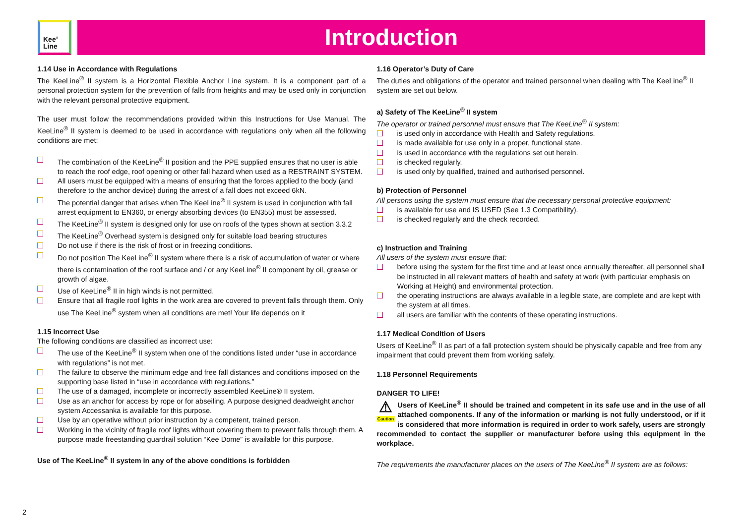Kee<sup>®</sup>
Line
Introduction
1.14 Use in Accordance with Regulations
The KeeLine<sup>®</sup> II system is a Horizontal Flexible Anchor Line system. It is a component part of a personal protection system for the prevention of falls from heights and may be used only in conjunction with the relevant personal protective equipment.
The user must follow the recommendations provided within this Instructions for Use Manual. The KeeLine<sup>®</sup> II system is deemed to be used in accordance with regulations only when all the following conditions are met:
The combination of the KeeLine<sup>®</sup> II position and the PPE supplied ensures that no user is able to reach the roof edge, roof opening or other fall hazard when used as a RESTRAINT SYSTEM.
All users must be equipped with a means of ensuring that the forces applied to the body (and therefore to the anchor device) during the arrest of a fall does not exceed 6kN.
The potential danger that arises when The KeeLine<sup>®</sup> II system is used in conjunction with fall arrest equipment to EN360, or energy absorbing devices (to EN355) must be assessed.
The KeeLine<sup>®</sup> II system is designed only for use on roofs of the types shown at section 3.3.2
The KeeLine<sup>®</sup> Overhead system is designed only for suitable load bearing structures
Do not use if there is the risk of frost or in freezing conditions.
Do not position The KeeLine<sup>®</sup> II system where there is a risk of accumulation of water or where there is contamination of the roof surface and / or any KeeLine<sup>®</sup> II component by oil, grease or growth of algae.
Use of KeeLine<sup>®</sup> II in high winds is not permitted.
Ensure that all fragile roof lights in the work area are covered to prevent falls through them. Only use The KeeLine<sup>®</sup> system when all conditions are met! Your life depends on it
1.15 Incorrect Use
The following conditions are classified as incorrect use:
The use of the KeeLine<sup>®</sup> II system when one of the conditions listed under “use in accordance with regulations” is not met.
The failure to observe the minimum edge and free fall distances and conditions imposed on the supporting base listed in “use in accordance with regulations.”
The use of a damaged, incomplete or incorrectly assembled KeeLine® II system.
Use as an anchor for access by rope or for abseiling. A purpose designed deadweight anchor system Accessanka is available for this purpose.
Use by an operative without prior instruction by a competent, trained person.
Working in the vicinity of fragile roof lights without covering them to prevent falls through them. A purpose made freestanding guardrail solution “Kee Dome” is available for this purpose.
Use of The KeeLine<sup>®</sup> II system in any of the above conditions is forbidden
1.16 Operator’s Duty of Care
The duties and obligations of the operator and trained personnel when dealing with The KeeLine<sup>®</sup> II system are set out below.
a) Safety of The KeeLine<sup>®</sup> II system
The operator or trained personnel must ensure that The KeeLine<sup>®</sup> II system:
is used only in accordance with Health and Safety regulations.
is made available for use only in a proper, functional state.
is used in accordance with the regulations set out herein.
is checked regularly.
is used only by qualified, trained and authorised personnel.
b) Protection of Personnel
All persons using the system must ensure that the necessary personal protective equipment:
is available for use and IS USED (See 1.3 Compatibility).
is checked regularly and the check recorded.
c) Instruction and Training
All users of the system must ensure that:
before using the system for the first time and at least once annually thereafter, all personnel shall be instructed in all relevant matters of health and safety at work (with particular emphasis on Working at Height) and environmental protection.
the operating instructions are always available in a legible state, are complete and are kept with the system at all times.
all users are familiar with the contents of these operating instructions.
1.17 Medical Condition of Users
Users of KeeLine<sup>®</sup> II as part of a fall protection system should be physically capable and free from any impairment that could prevent them from working safely.
1.18 Personnel Requirements
DANGER TO LIFE!
⚠
Caution Users of KeeLine<sup>®</sup> II should be trained and competent in its safe use and in the use of all attached components. If any of the information or marking is not fully understood, or if it is considered that more information is required in order to work safely, users are strongly recommended to contact the supplier or manufacturer before using this equipment in the workplace.
The requirements the manufacturer places on the users of The KeeLine<sup>®</sup> II system are as follows:
2